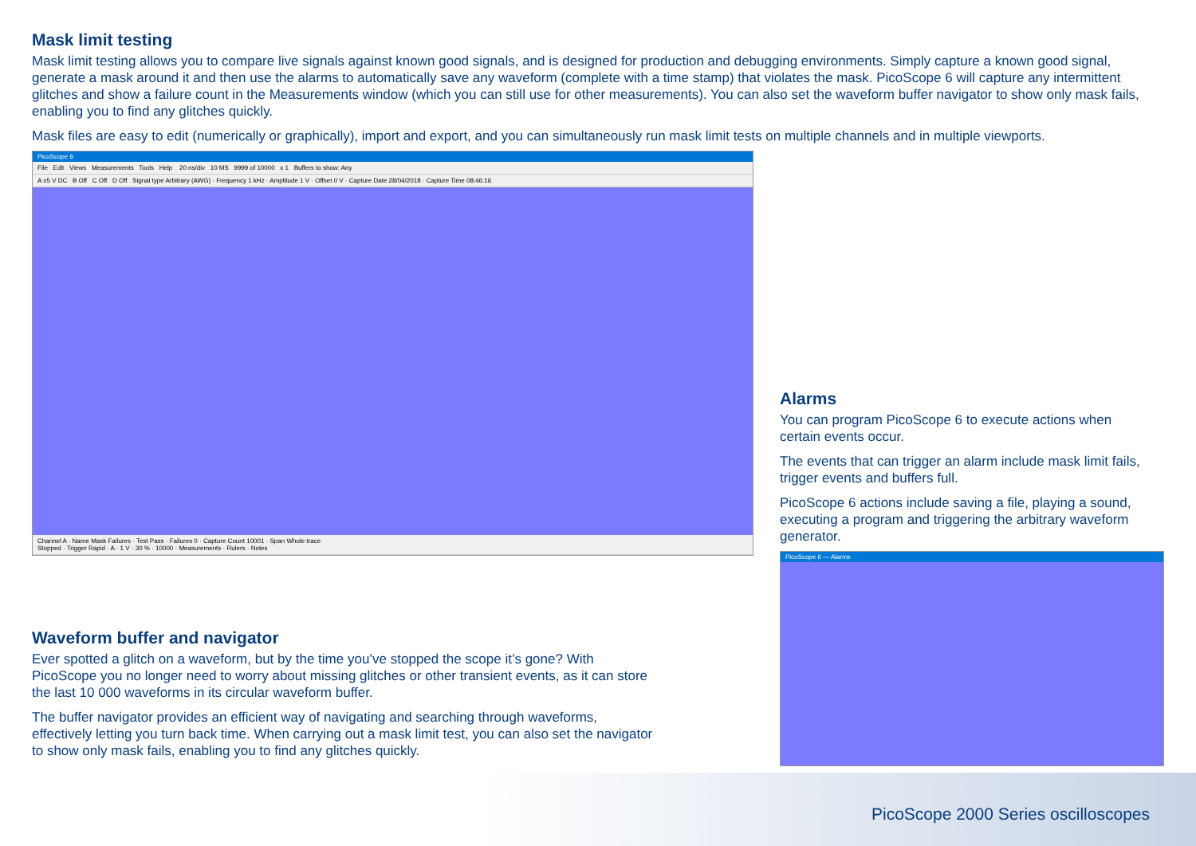Mask limit testing
Mask limit testing allows you to compare live signals against known good signals, and is designed for production and debugging environments. Simply capture a known good signal, generate a mask around it and then use the alarms to automatically save any waveform (complete with a time stamp) that violates the mask. PicoScope 6 will capture any intermittent glitches and show a failure count in the Measurements window (which you can still use for other measurements). You can also set the waveform buffer navigator to show only mask fails, enabling you to find any glitches quickly.
Mask files are easy to edit (numerically or graphically), import and export, and you can simultaneously run mask limit tests on multiple channels and in multiple viewports.
PicoScope 6
File Edit Views Measurements Tools Help 20 ns/div 10 MS 9999 of 10000 x 1 Buffers to show: Any
A ±5 V DC B Off C Off D Off Signal type Arbitrary (AWG) · Frequency 1 kHz · Amplitude 1 V · Offset 0 V · Capture Date 28/04/2018 · Capture Time 08:46:16
Channel A · Name Mask Failures · Test Pass · Failures 0 · Capture Count 10001 · Span Whole trace
Stopped · Trigger Rapid · A · 1 V · 30 % · 10000 · Measurements · Rulers · Notes
Alarms
You can program PicoScope 6 to execute actions when certain events occur.
The events that can trigger an alarm include mask limit fails, trigger events and buffers full.
PicoScope 6 actions include saving a file, playing a sound, executing a program and triggering the arbitrary waveform generator.
PicoScope 6 — Alarms
Waveform buffer and navigator
Ever spotted a glitch on a waveform, but by the time you’ve stopped the scope it’s gone? With PicoScope you no longer need to worry about missing glitches or other transient events, as it can store the last 10 000 waveforms in its circular waveform buffer.
The buffer navigator provides an efficient way of navigating and searching through waveforms, effectively letting you turn back time. When carrying out a mask limit test, you can also set the navigator to show only mask fails, enabling you to find any glitches quickly.
PicoScope 2000 Series oscilloscopes